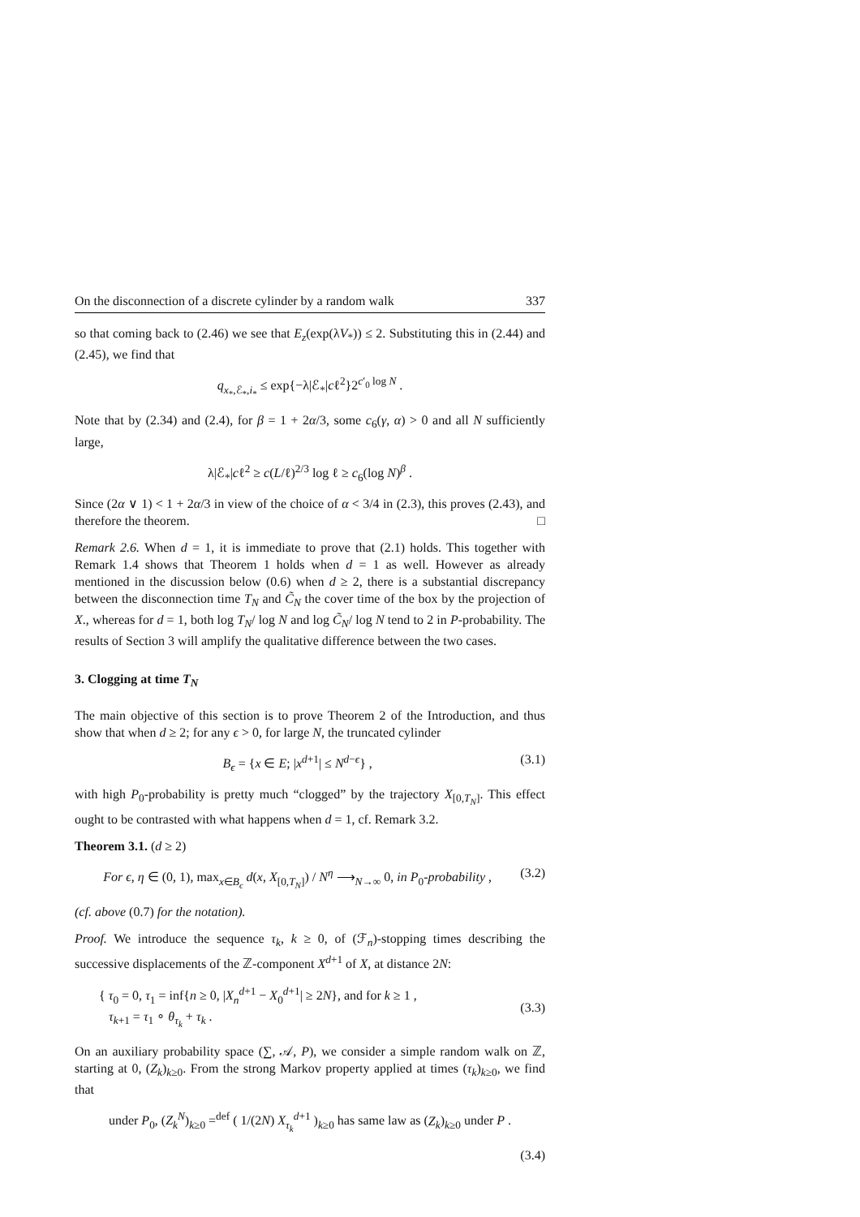On the disconnection of a discrete cylinder by a random walk 337
so that coming back to (2.46) we see that E<sub>z</sub>(exp(λV<sub>*</sub>)) ≤ 2. Substituting this in (2.44) and (2.45), we find that
q<sub>x<sub>*</sub>,ℰ<sub>*</sub>,i<sub>*</sub></sub> ≤ exp{−λ|ℰ<sub>*</sub>|cℓ<sup>2</sup>}2<sup>c′<sub>0</sub> log N</sup> .
Note that by (2.34) and (2.4), for β = 1 + 2α/3, some c<sub>6</sub>(γ, α) > 0 and all N sufficiently large,
λ|ℰ<sub>*</sub>|cℓ<sup>2</sup> ≥ c(L/ℓ)<sup>2/3</sup> log ℓ ≥ c<sub>6</sub>(log N)<sup>β</sup> .
Since (2α ∨ 1) < 1 + 2α/3 in view of the choice of α < 3/4 in (2.3), this proves (2.43), and therefore the theorem. □
Remark 2.6. When d = 1, it is immediate to prove that (2.1) holds. This together with Remark 1.4 shows that Theorem 1 holds when d = 1 as well. However as already mentioned in the discussion below (0.6) when d ≥ 2, there is a substantial discrepancy between the disconnection time T<sub>N</sub> and C̃<sub>N</sub> the cover time of the box by the projection of X., whereas for d = 1, both log T<sub>N</sub>/ log N and log C̃<sub>N</sub>/ log N tend to 2 in P-probability. The results of Section 3 will amplify the qualitative difference between the two cases.
3. Clogging at time T<sub>N</sub>
The main objective of this section is to prove Theorem 2 of the Introduction, and thus show that when d ≥ 2; for any ϵ > 0, for large N, the truncated cylinder
B<sub>ϵ</sub> = {x ∈ E; |x<sup>d+1</sup>| ≤ N<sup>d−ϵ</sup>} , (3.1)
with high P<sub>0</sub>-probability is pretty much “clogged” by the trajectory X<sub>[0,T<sub>N</sub>]</sub>. This effect ought to be contrasted with what happens when d = 1, cf. Remark 3.2.
Theorem 3.1. (d ≥ 2)
For ϵ, η ∈ (0, 1), max<sub>x∈B<sub>ϵ</sub></sub> d(x, X<sub>[0,T<sub>N</sub>]</sub>) / N<sup>η</sup> ⟶<sub>N→∞</sub> 0, in P<sub>0</sub>-probability , (3.2)
(cf. above (0.7) for the notation).
Proof. We introduce the sequence τ<sub>k</sub>, k ≥ 0, of (ℱ<sub>n</sub>)-stopping times describing the successive displacements of the ℤ-component X<sup>d+1</sup> of X, at distance 2N:
{ τ<sub>0</sub> = 0, τ<sub>1</sub> = inf{n ≥ 0, |X<sub>n</sub><sup>d+1</sup> − X<sub>0</sub><sup>d+1</sup>| ≥ 2N}, and for k ≥ 1 ,
τ<sub>k+1</sub> = τ<sub>1</sub> ∘ θ<sub>τ<sub>k</sub></sub> + τ<sub>k</sub> . (3.3)
On an auxiliary probability space (∑, 𝒜, P), we consider a simple random walk on ℤ, starting at 0, (Z<sub>k</sub>)<sub>k≥0</sub>. From the strong Markov property applied at times (τ<sub>k</sub>)<sub>k≥0</sub>, we find that
under P<sub>0</sub>, (Z<sub>k</sub><sup>N</sup>)<sub>k≥0</sub> =<sup>def</sup> ( 1/(2N) X<sub>τ<sub>k</sub></sub><sup>d+1</sup> )<sub>k≥0</sub> has same law as (Z<sub>k</sub>)<sub>k≥0</sub> under P .
(3.4)